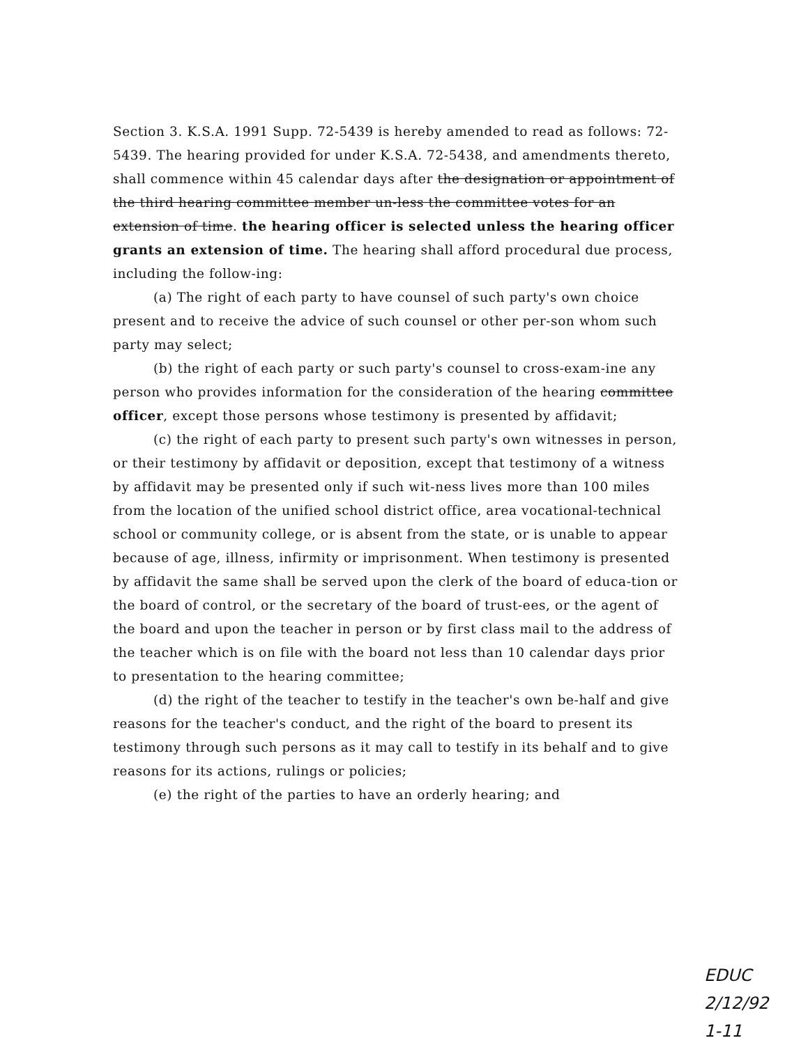Section 3. K.S.A. 1991 Supp. 72-5439 is hereby amended to read as follows: 72-5439. The hearing provided for under K.S.A. 72-5438, and amendments thereto, shall commence within 45 calendar days after the designation or appointment of the third hearing committee member un-less the committee votes for an extension of time. the hearing officer is selected unless the hearing officer grants an extension of time. The hearing shall afford procedural due process, including the follow-ing:
(a) The right of each party to have counsel of such party's own choice present and to receive the advice of such counsel or other per-son whom such party may select;
(b) the right of each party or such party's counsel to cross-exam-ine any person who provides information for the consideration of the hearing committee officer, except those persons whose testimony is presented by affidavit;
(c) the right of each party to present such party's own witnesses in person, or their testimony by affidavit or deposition, except that testimony of a witness by affidavit may be presented only if such wit-ness lives more than 100 miles from the location of the unified school district office, area vocational-technical school or community college, or is absent from the state, or is unable to appear because of age, illness, infirmity or imprisonment. When testimony is presented by affidavit the same shall be served upon the clerk of the board of educa-tion or the board of control, or the secretary of the board of trust-ees, or the agent of the board and upon the teacher in person or by first class mail to the address of the teacher which is on file with the board not less than 10 calendar days prior to presentation to the hearing committee;
(d) the right of the teacher to testify in the teacher's own be-half and give reasons for the teacher's conduct, and the right of the board to present its testimony through such persons as it may call to testify in its behalf and to give reasons for its actions, rulings or policies;
(e) the right of the parties to have an orderly hearing; and
EDUC
2/12/92
1-11